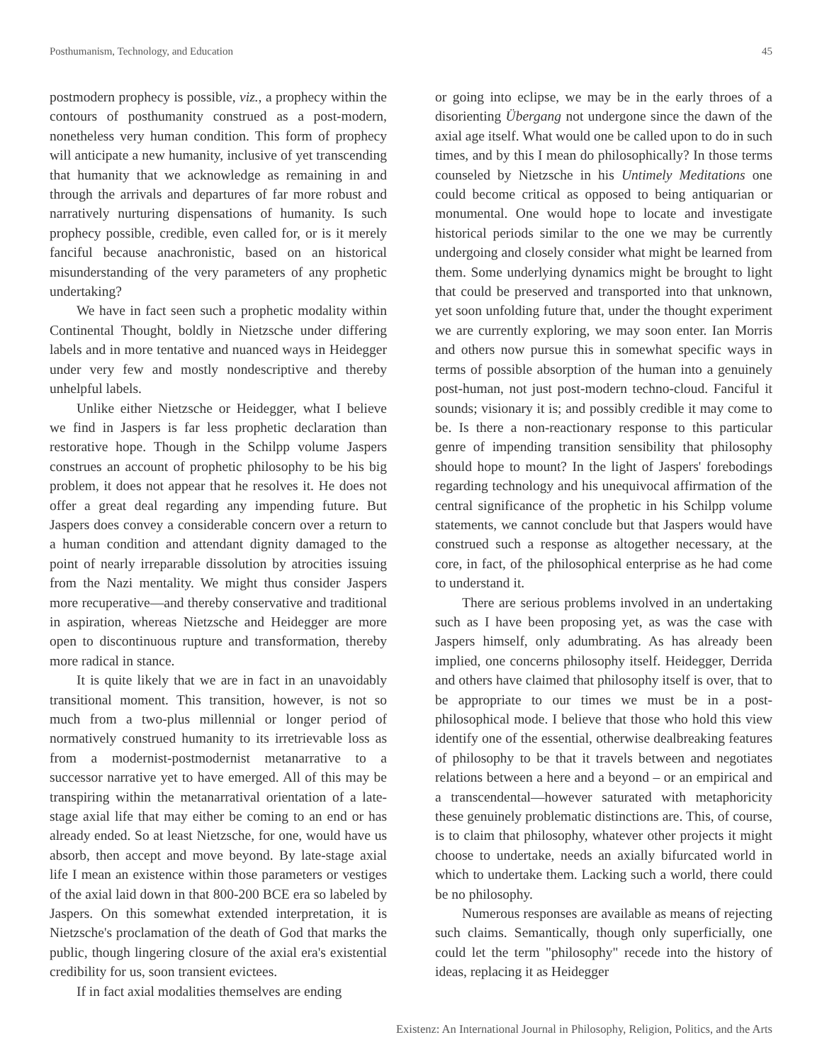Posthumanism, Technology, and Education 45
postmodern prophecy is possible, viz., a prophecy within the contours of posthumanity construed as a post-modern, nonetheless very human condition. This form of prophecy will anticipate a new humanity, inclusive of yet transcending that humanity that we acknowledge as remaining in and through the arrivals and departures of far more robust and narratively nurturing dispensations of humanity. Is such prophecy possible, credible, even called for, or is it merely fanciful because anachronistic, based on an historical misunderstanding of the very parameters of any prophetic undertaking?
We have in fact seen such a prophetic modality within Continental Thought, boldly in Nietzsche under differing labels and in more tentative and nuanced ways in Heidegger under very few and mostly nondescriptive and thereby unhelpful labels.
Unlike either Nietzsche or Heidegger, what I believe we find in Jaspers is far less prophetic declaration than restorative hope. Though in the Schilpp volume Jaspers construes an account of prophetic philosophy to be his big problem, it does not appear that he resolves it. He does not offer a great deal regarding any impending future. But Jaspers does convey a considerable concern over a return to a human condition and attendant dignity damaged to the point of nearly irreparable dissolution by atrocities issuing from the Nazi mentality. We might thus consider Jaspers more recuperative—and thereby conservative and traditional in aspiration, whereas Nietzsche and Heidegger are more open to discontinuous rupture and transformation, thereby more radical in stance.
It is quite likely that we are in fact in an unavoidably transitional moment. This transition, however, is not so much from a two-plus millennial or longer period of normatively construed humanity to its irretrievable loss as from a modernist-postmodernist metanarrative to a successor narrative yet to have emerged. All of this may be transpiring within the metanarratival orientation of a late-stage axial life that may either be coming to an end or has already ended. So at least Nietzsche, for one, would have us absorb, then accept and move beyond. By late-stage axial life I mean an existence within those parameters or vestiges of the axial laid down in that 800-200 BCE era so labeled by Jaspers. On this somewhat extended interpretation, it is Nietzsche's proclamation of the death of God that marks the public, though lingering closure of the axial era's existential credibility for us, soon transient evictees.
If in fact axial modalities themselves are ending
or going into eclipse, we may be in the early throes of a disorienting Übergang not undergone since the dawn of the axial age itself. What would one be called upon to do in such times, and by this I mean do philosophically? In those terms counseled by Nietzsche in his Untimely Meditations one could become critical as opposed to being antiquarian or monumental. One would hope to locate and investigate historical periods similar to the one we may be currently undergoing and closely consider what might be learned from them. Some underlying dynamics might be brought to light that could be preserved and transported into that unknown, yet soon unfolding future that, under the thought experiment we are currently exploring, we may soon enter. Ian Morris and others now pursue this in somewhat specific ways in terms of possible absorption of the human into a genuinely post-human, not just post-modern techno-cloud. Fanciful it sounds; visionary it is; and possibly credible it may come to be. Is there a non-reactionary response to this particular genre of impending transition sensibility that philosophy should hope to mount? In the light of Jaspers' forebodings regarding technology and his unequivocal affirmation of the central significance of the prophetic in his Schilpp volume statements, we cannot conclude but that Jaspers would have construed such a response as altogether necessary, at the core, in fact, of the philosophical enterprise as he had come to understand it.
There are serious problems involved in an undertaking such as I have been proposing yet, as was the case with Jaspers himself, only adumbrating. As has already been implied, one concerns philosophy itself. Heidegger, Derrida and others have claimed that philosophy itself is over, that to be appropriate to our times we must be in a post-philosophical mode. I believe that those who hold this view identify one of the essential, otherwise dealbreaking features of philosophy to be that it travels between and negotiates relations between a here and a beyond – or an empirical and a transcendental—however saturated with metaphoricity these genuinely problematic distinctions are. This, of course, is to claim that philosophy, whatever other projects it might choose to undertake, needs an axially bifurcated world in which to undertake them. Lacking such a world, there could be no philosophy.
Numerous responses are available as means of rejecting such claims. Semantically, though only superficially, one could let the term "philosophy" recede into the history of ideas, replacing it as Heidegger
Existenz: An International Journal in Philosophy, Religion, Politics, and the Arts